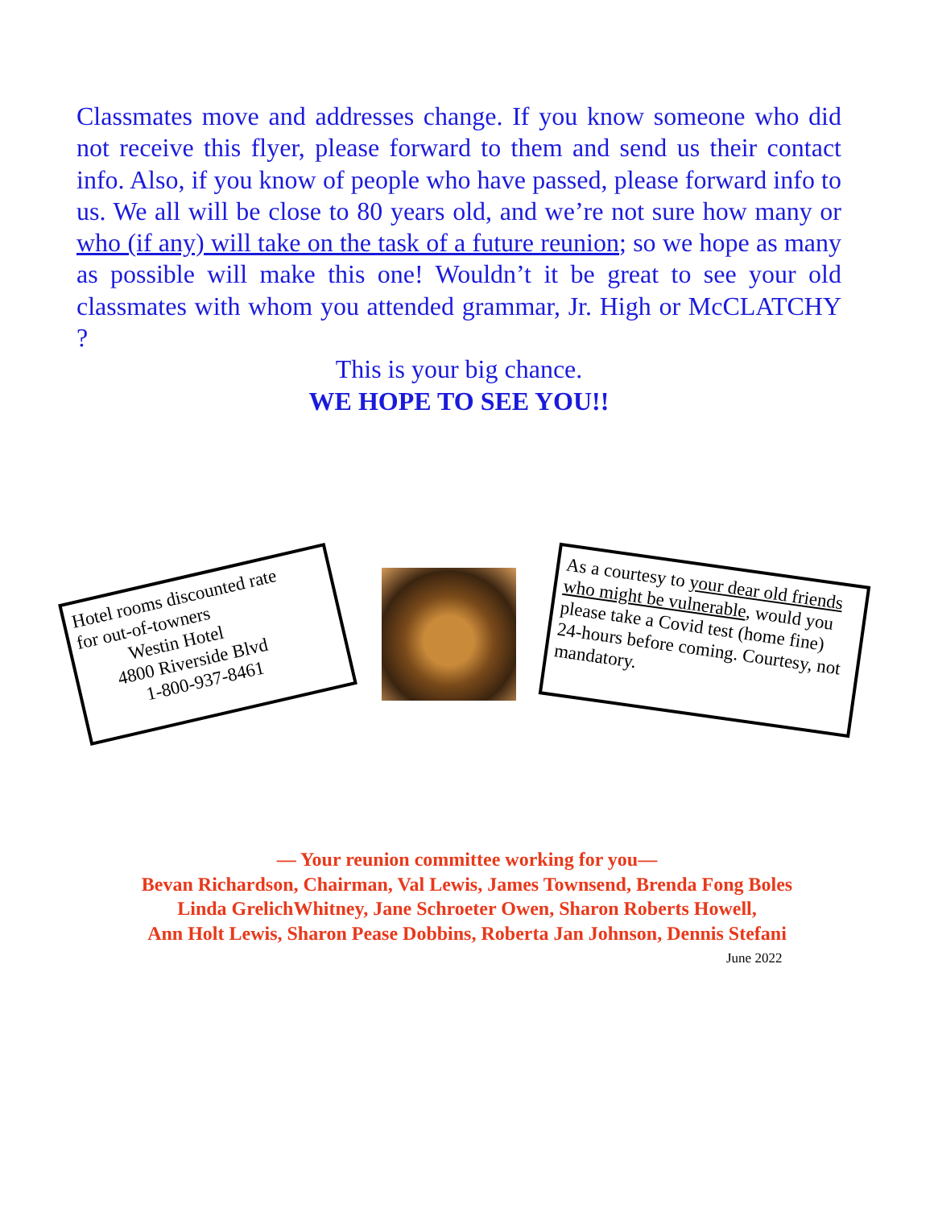Classmates move and addresses change. If you know someone who did not receive this flyer, please forward to them and send us their contact info. Also, if you know of people who have passed, please forward info to us. We all will be close to 80 years old, and we’re not sure how many or who (if any) will take on the task of a future reunion; so we hope as many as possible will make this one! Wouldn’t it be great to see your old classmates with whom you attended grammar, Jr. High or McCLATCHY ?
This is your big chance.
WE HOPE TO SEE YOU!!
Hotel rooms discounted rate
for out-of-towners
Westin Hotel
4800 Riverside Blvd
1-800-937-8461
As a courtesy to your dear old friends who might be vulnerable, would you please take a Covid test (home fine) 24-hours before coming. Courtesy, not mandatory.
— Your reunion committee working for you—
Bevan Richardson, Chairman, Val Lewis, James Townsend, Brenda Fong Boles
Linda GrelichWhitney, Jane Schroeter Owen, Sharon Roberts Howell,
Ann Holt Lewis, Sharon Pease Dobbins, Roberta Jan Johnson, Dennis Stefani
June 2022